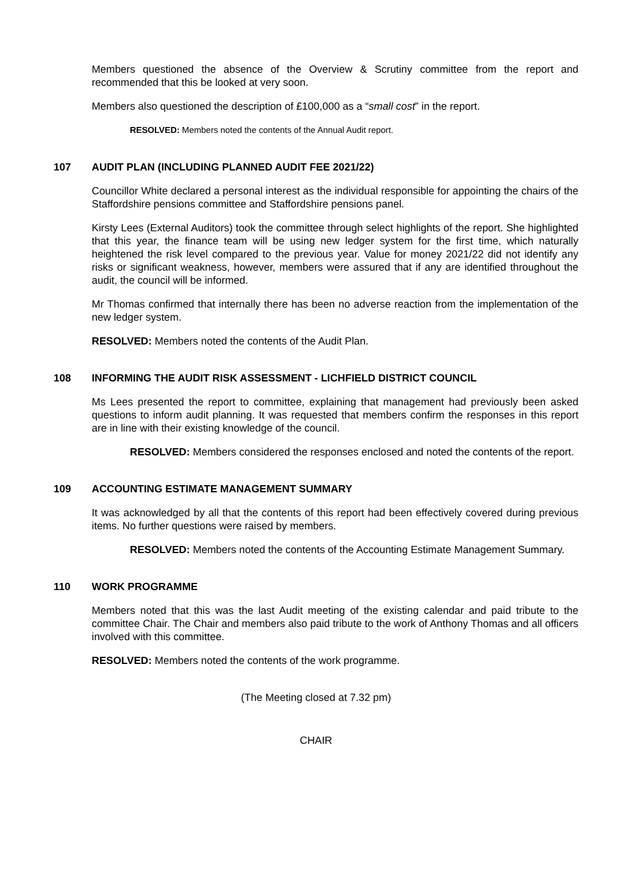Members questioned the absence of the Overview & Scrutiny committee from the report and recommended that this be looked at very soon.
Members also questioned the description of £100,000 as a “small cost” in the report.
RESOLVED: Members noted the contents of the Annual Audit report.
107 AUDIT PLAN (INCLUDING PLANNED AUDIT FEE 2021/22)
Councillor White declared a personal interest as the individual responsible for appointing the chairs of the Staffordshire pensions committee and Staffordshire pensions panel.
Kirsty Lees (External Auditors) took the committee through select highlights of the report. She highlighted that this year, the finance team will be using new ledger system for the first time, which naturally heightened the risk level compared to the previous year. Value for money 2021/22 did not identify any risks or significant weakness, however, members were assured that if any are identified throughout the audit, the council will be informed.
Mr Thomas confirmed that internally there has been no adverse reaction from the implementation of the new ledger system.
RESOLVED: Members noted the contents of the Audit Plan.
108 INFORMING THE AUDIT RISK ASSESSMENT - LICHFIELD DISTRICT COUNCIL
Ms Lees presented the report to committee, explaining that management had previously been asked questions to inform audit planning. It was requested that members confirm the responses in this report are in line with their existing knowledge of the council.
RESOLVED: Members considered the responses enclosed and noted the contents of the report.
109 ACCOUNTING ESTIMATE MANAGEMENT SUMMARY
It was acknowledged by all that the contents of this report had been effectively covered during previous items. No further questions were raised by members.
RESOLVED: Members noted the contents of the Accounting Estimate Management Summary.
110 WORK PROGRAMME
Members noted that this was the last Audit meeting of the existing calendar and paid tribute to the committee Chair. The Chair and members also paid tribute to the work of Anthony Thomas and all officers involved with this committee.
RESOLVED: Members noted the contents of the work programme.
(The Meeting closed at 7.32 pm)
CHAIR